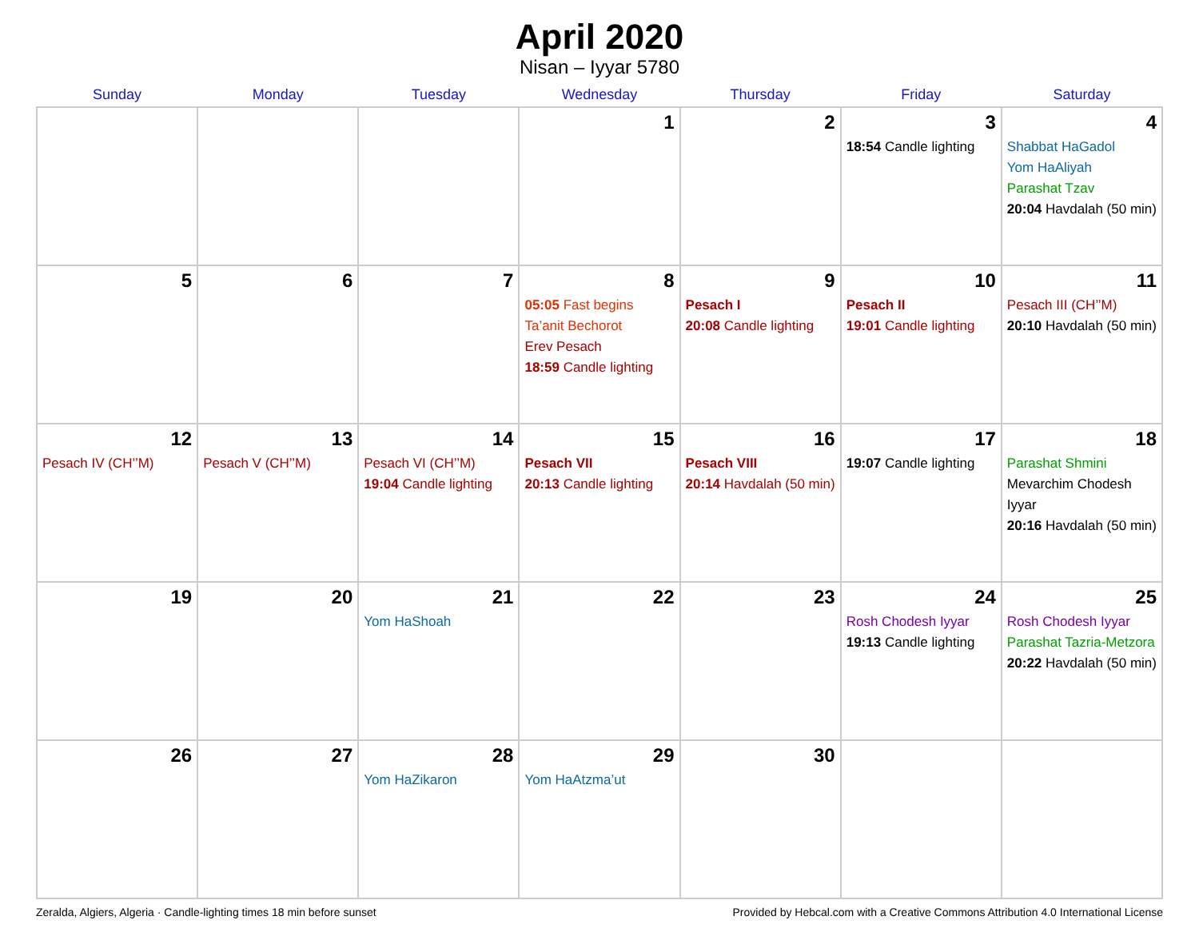April 2020
Nisan – Iyyar 5780
| Sunday | Monday | Tuesday | Wednesday | Thursday | Friday | Saturday |
| --- | --- | --- | --- | --- | --- | --- |
| | | | 1 | 2 | 3 18:54 Candle lighting | 4 Shabbat HaGadol Yom HaAliyah Parashat Tzav 20:04 Havdalah (50 min) |
| 5 | 6 | 7 | 8 05:05 Fast begins Ta’anit Bechorot Erev Pesach 18:59 Candle lighting | 9 Pesach I 20:08 Candle lighting | 10 Pesach II 19:01 Candle lighting | 11 Pesach III (CH’’M) 20:10 Havdalah (50 min) |
| 12 Pesach IV (CH’’M) | 13 Pesach V (CH’’M) | 14 Pesach VI (CH’’M) 19:04 Candle lighting | 15 Pesach VII 20:13 Candle lighting | 16 Pesach VIII 20:14 Havdalah (50 min) | 17 19:07 Candle lighting | 18 Parashat Shmini Mevarchim Chodesh Iyyar 20:16 Havdalah (50 min) |
| 19 | 20 | 21 Yom HaShoah | 22 | 23 | 24 Rosh Chodesh Iyyar 19:13 Candle lighting | 25 Rosh Chodesh Iyyar Parashat Tazria-Metzora 20:22 Havdalah (50 min) |
| 26 | 27 | 28 Yom HaZikaron | 29 Yom HaAtzma’ut | 30 | | |
Zeralda, Algiers, Algeria · Candle-lighting times 18 min before sunset Provided by Hebcal.com with a Creative Commons Attribution 4.0 International License